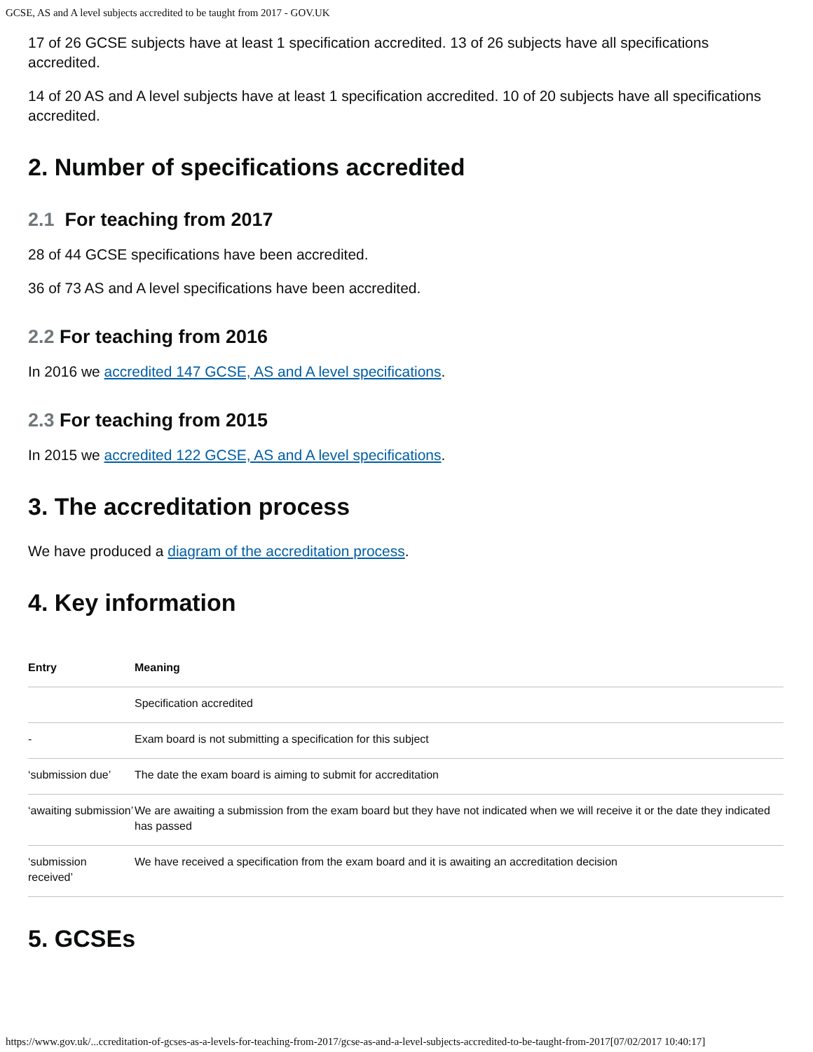GCSE, AS and A level subjects accredited to be taught from 2017 - GOV.UK
17 of 26 GCSE subjects have at least 1 specification accredited. 13 of 26 subjects have all specifications accredited.
14 of 20 AS and A level subjects have at least 1 specification accredited. 10 of 20 subjects have all specifications accredited.
2. Number of specifications accredited
2.1 For teaching from 2017
28 of 44 GCSE specifications have been accredited.
36 of 73 AS and A level specifications have been accredited.
2.2 For teaching from 2016
In 2016 we accredited 147 GCSE, AS and A level specifications.
2.3 For teaching from 2015
In 2015 we accredited 122 GCSE, AS and A level specifications.
3. The accreditation process
We have produced a diagram of the accreditation process.
4. Key information
| Entry | Meaning |
| --- | --- |
| | Specification accredited |
| - | Exam board is not submitting a specification for this subject |
| ‘submission due’ | The date the exam board is aiming to submit for accreditation |
| ‘awaiting submission’ | We are awaiting a submission from the exam board but they have not indicated when we will receive it or the date they indicated has passed |
| ‘submission received’ | We have received a specification from the exam board and it is awaiting an accreditation decision |
5. GCSEs
https://www.gov.uk/...ccreditation-of-gcses-as-a-levels-for-teaching-from-2017/gcse-as-and-a-level-subjects-accredited-to-be-taught-from-2017[07/02/2017 10:40:17]